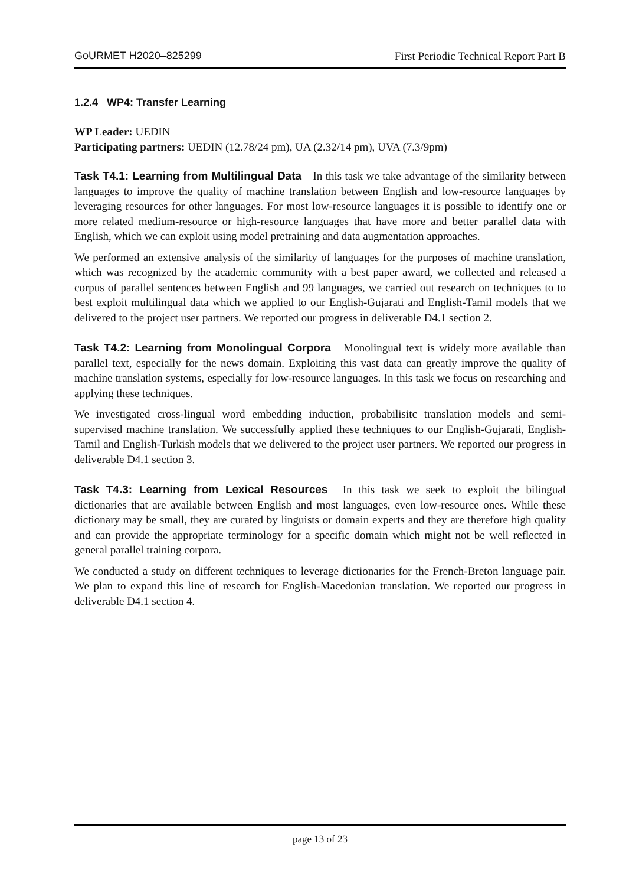GoURMET H2020–825299 First Periodic Technical Report Part B
1.2.4 WP4: Transfer Learning
WP Leader: UEDIN
Participating partners: UEDIN (12.78/24 pm), UA (2.32/14 pm), UVA (7.3/9pm)
Task T4.1: Learning from Multilingual Data In this task we take advantage of the similarity between languages to improve the quality of machine translation between English and low-resource languages by leveraging resources for other languages. For most low-resource languages it is possible to identify one or more related medium-resource or high-resource languages that have more and better parallel data with English, which we can exploit using model pretraining and data augmentation approaches.
We performed an extensive analysis of the similarity of languages for the purposes of machine translation, which was recognized by the academic community with a best paper award, we collected and released a corpus of parallel sentences between English and 99 languages, we carried out research on techniques to to best exploit multilingual data which we applied to our English-Gujarati and English-Tamil models that we delivered to the project user partners. We reported our progress in deliverable D4.1 section 2.
Task T4.2: Learning from Monolingual Corpora Monolingual text is widely more available than parallel text, especially for the news domain. Exploiting this vast data can greatly improve the quality of machine translation systems, especially for low-resource languages. In this task we focus on researching and applying these techniques.
We investigated cross-lingual word embedding induction, probabilisitc translation models and semi-supervised machine translation. We successfully applied these techniques to our English-Gujarati, English-Tamil and English-Turkish models that we delivered to the project user partners. We reported our progress in deliverable D4.1 section 3.
Task T4.3: Learning from Lexical Resources In this task we seek to exploit the bilingual dictionaries that are available between English and most languages, even low-resource ones. While these dictionary may be small, they are curated by linguists or domain experts and they are therefore high quality and can provide the appropriate terminology for a specific domain which might not be well reflected in general parallel training corpora.
We conducted a study on different techniques to leverage dictionaries for the French-Breton language pair. We plan to expand this line of research for English-Macedonian translation. We reported our progress in deliverable D4.1 section 4.
page 13 of 23